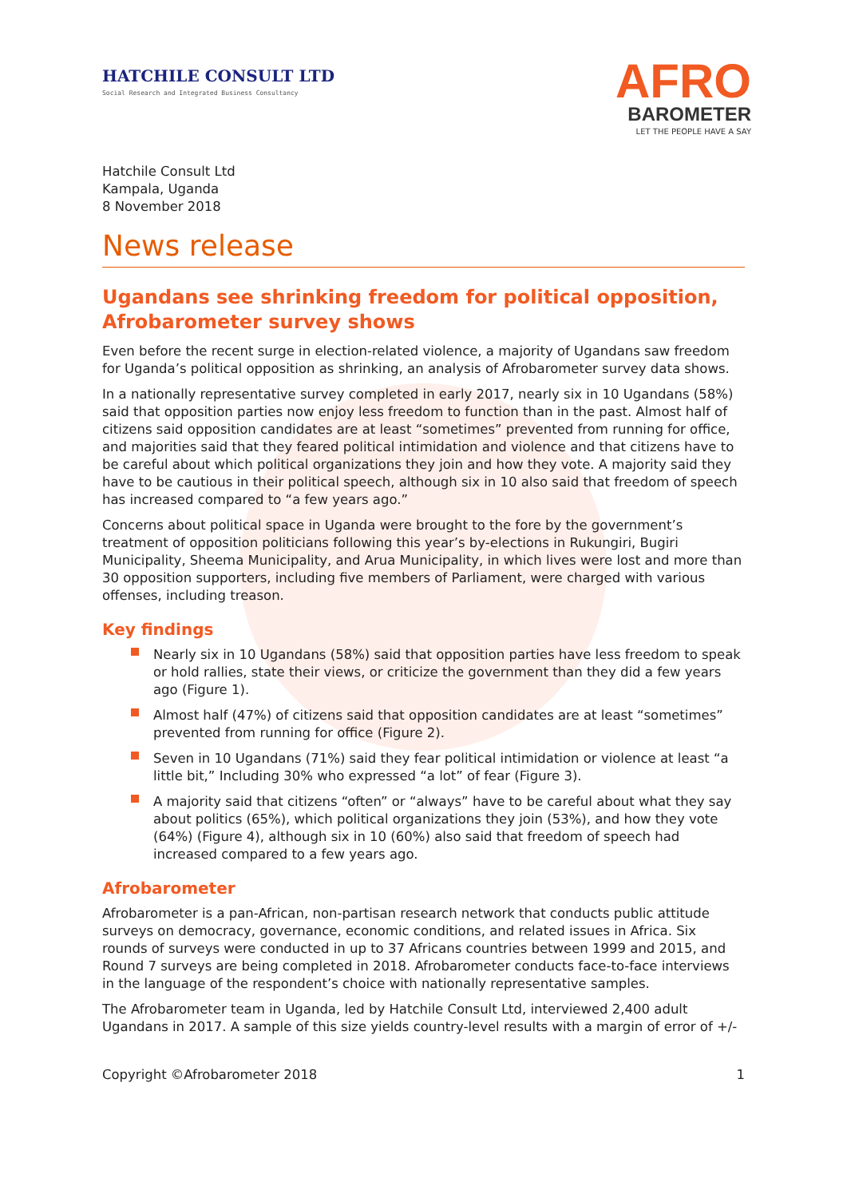HATCHILE CONSULT LTD
Social Research and Integrated Business Consultancy
AFRO
BAROMETER
LET THE PEOPLE HAVE A SAY
Hatchile Consult Ltd
Kampala, Uganda
8 November 2018
News release
Ugandans see shrinking freedom for political opposition, Afrobarometer survey shows
Even before the recent surge in election-related violence, a majority of Ugandans saw freedom for Uganda’s political opposition as shrinking, an analysis of Afrobarometer survey data shows.
In a nationally representative survey completed in early 2017, nearly six in 10 Ugandans (58%) said that opposition parties now enjoy less freedom to function than in the past. Almost half of citizens said opposition candidates are at least “sometimes” prevented from running for office, and majorities said that they feared political intimidation and violence and that citizens have to be careful about which political organizations they join and how they vote. A majority said they have to be cautious in their political speech, although six in 10 also said that freedom of speech has increased compared to “a few years ago.”
Concerns about political space in Uganda were brought to the fore by the government’s treatment of opposition politicians following this year’s by-elections in Rukungiri, Bugiri Municipality, Sheema Municipality, and Arua Municipality, in which lives were lost and more than 30 opposition supporters, including five members of Parliament, were charged with various offenses, including treason.
Key findings
Nearly six in 10 Ugandans (58%) said that opposition parties have less freedom to speak or hold rallies, state their views, or criticize the government than they did a few years ago (Figure 1).
Almost half (47%) of citizens said that opposition candidates are at least “sometimes” prevented from running for office (Figure 2).
Seven in 10 Ugandans (71%) said they fear political intimidation or violence at least “a little bit,” Including 30% who expressed “a lot” of fear (Figure 3).
A majority said that citizens “often” or “always” have to be careful about what they say about politics (65%), which political organizations they join (53%), and how they vote (64%) (Figure 4), although six in 10 (60%) also said that freedom of speech had increased compared to a few years ago.
Afrobarometer
Afrobarometer is a pan-African, non-partisan research network that conducts public attitude surveys on democracy, governance, economic conditions, and related issues in Africa. Six rounds of surveys were conducted in up to 37 Africans countries between 1999 and 2015, and Round 7 surveys are being completed in 2018. Afrobarometer conducts face-to-face interviews in the language of the respondent’s choice with nationally representative samples.
The Afrobarometer team in Uganda, led by Hatchile Consult Ltd, interviewed 2,400 adult Ugandans in 2017. A sample of this size yields country-level results with a margin of error of +/-
Copyright ©Afrobarometer 2018 1